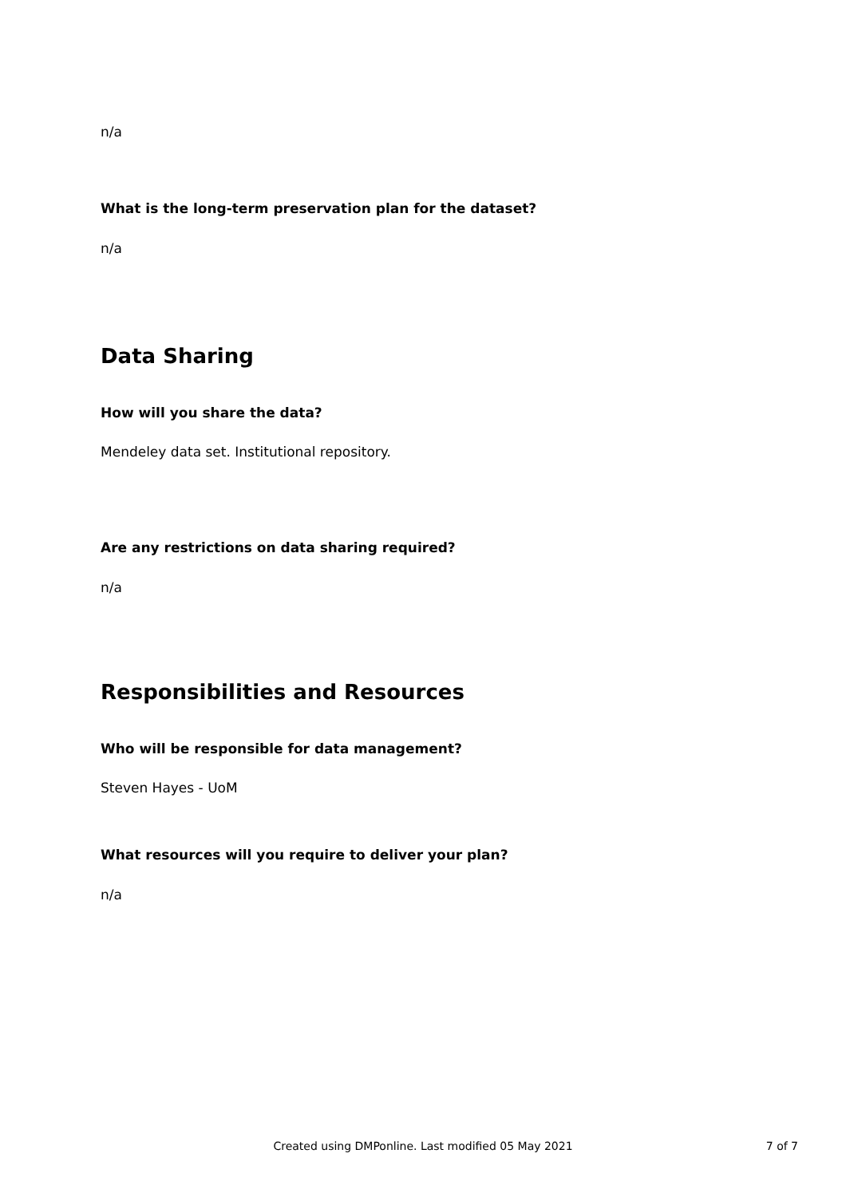n/a
What is the long-term preservation plan for the dataset?
n/a
Data Sharing
How will you share the data?
Mendeley data set. Institutional repository.
Are any restrictions on data sharing required?
n/a
Responsibilities and Resources
Who will be responsible for data management?
Steven Hayes - UoM
What resources will you require to deliver your plan?
n/a
Created using DMPonline. Last modified 05 May 2021
7 of 7